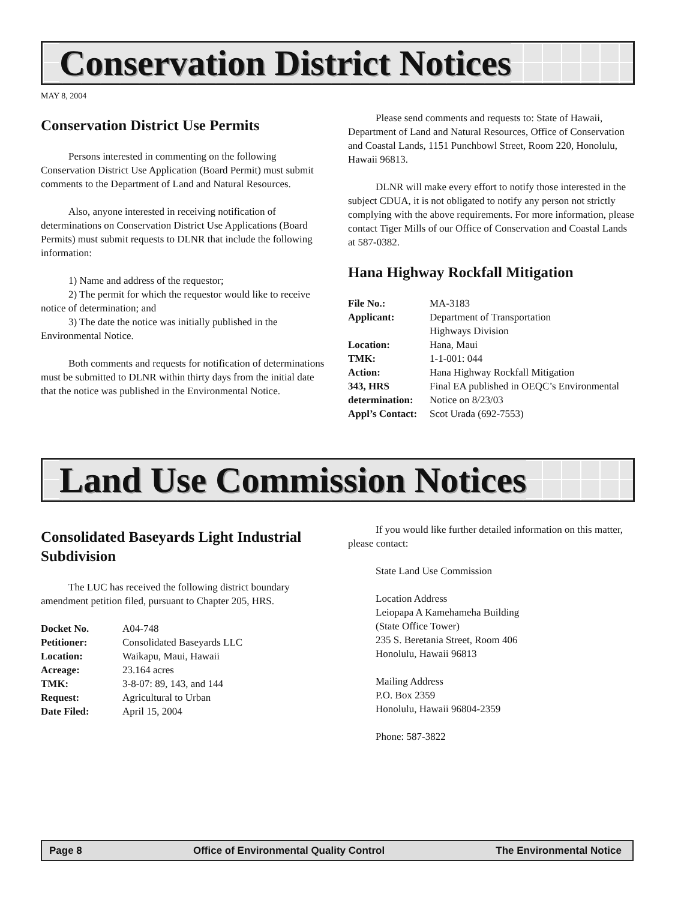Conservation District Notices
MAY 8, 2004
Conservation District Use Permits
Persons interested in commenting on the following Conservation District Use Application (Board Permit) must submit comments to the Department of Land and Natural Resources.
Also, anyone interested in receiving notification of determinations on Conservation District Use Applications (Board Permits) must submit requests to DLNR that include the following information:
1) Name and address of the requestor;
2) The permit for which the requestor would like to receive notice of determination; and
3) The date the notice was initially published in the Environmental Notice.
Both comments and requests for notification of determinations must be submitted to DLNR within thirty days from the initial date that the notice was published in the Environmental Notice.
Please send comments and requests to: State of Hawaii, Department of Land and Natural Resources, Office of Conservation and Coastal Lands, 1151 Punchbowl Street, Room 220, Honolulu, Hawaii 96813.
DLNR will make every effort to notify those interested in the subject CDUA, it is not obligated to notify any person not strictly complying with the above requirements. For more information, please contact Tiger Mills of our Office of Conservation and Coastal Lands at 587-0382.
Hana Highway Rockfall Mitigation
| File No.: | MA-3183 |
| Applicant: | Department of Transportation Highways Division |
| Location: | Hana, Maui |
| TMK: | 1-1-001: 044 |
| Action: | Hana Highway Rockfall Mitigation |
| 343, HRS | Final EA published in OEQC’s Environmental |
| determination: | Notice on 8/23/03 |
| Appl’s Contact: | Scot Urada (692-7553) |
Land Use Commission Notices
Consolidated Baseyards Light Industrial Subdivision
The LUC has received the following district boundary amendment petition filed, pursuant to Chapter 205, HRS.
| Docket No. | A04-748 |
| Petitioner: | Consolidated Baseyards LLC |
| Location: | Waikapu, Maui, Hawaii |
| Acreage: | 23.164 acres |
| TMK: | 3-8-07: 89, 143, and 144 |
| Request: | Agricultural to Urban |
| Date Filed: | April 15, 2004 |
If you would like further detailed information on this matter, please contact:
State Land Use Commission
Location Address
Leiopapa A Kamehameha Building
(State Office Tower)
235 S. Beretania Street, Room 406
Honolulu, Hawaii 96813
Mailing Address
P.O. Box 2359
Honolulu, Hawaii 96804-2359
Phone: 587-3822
Page 8 Office of Environmental Quality Control The Environmental Notice